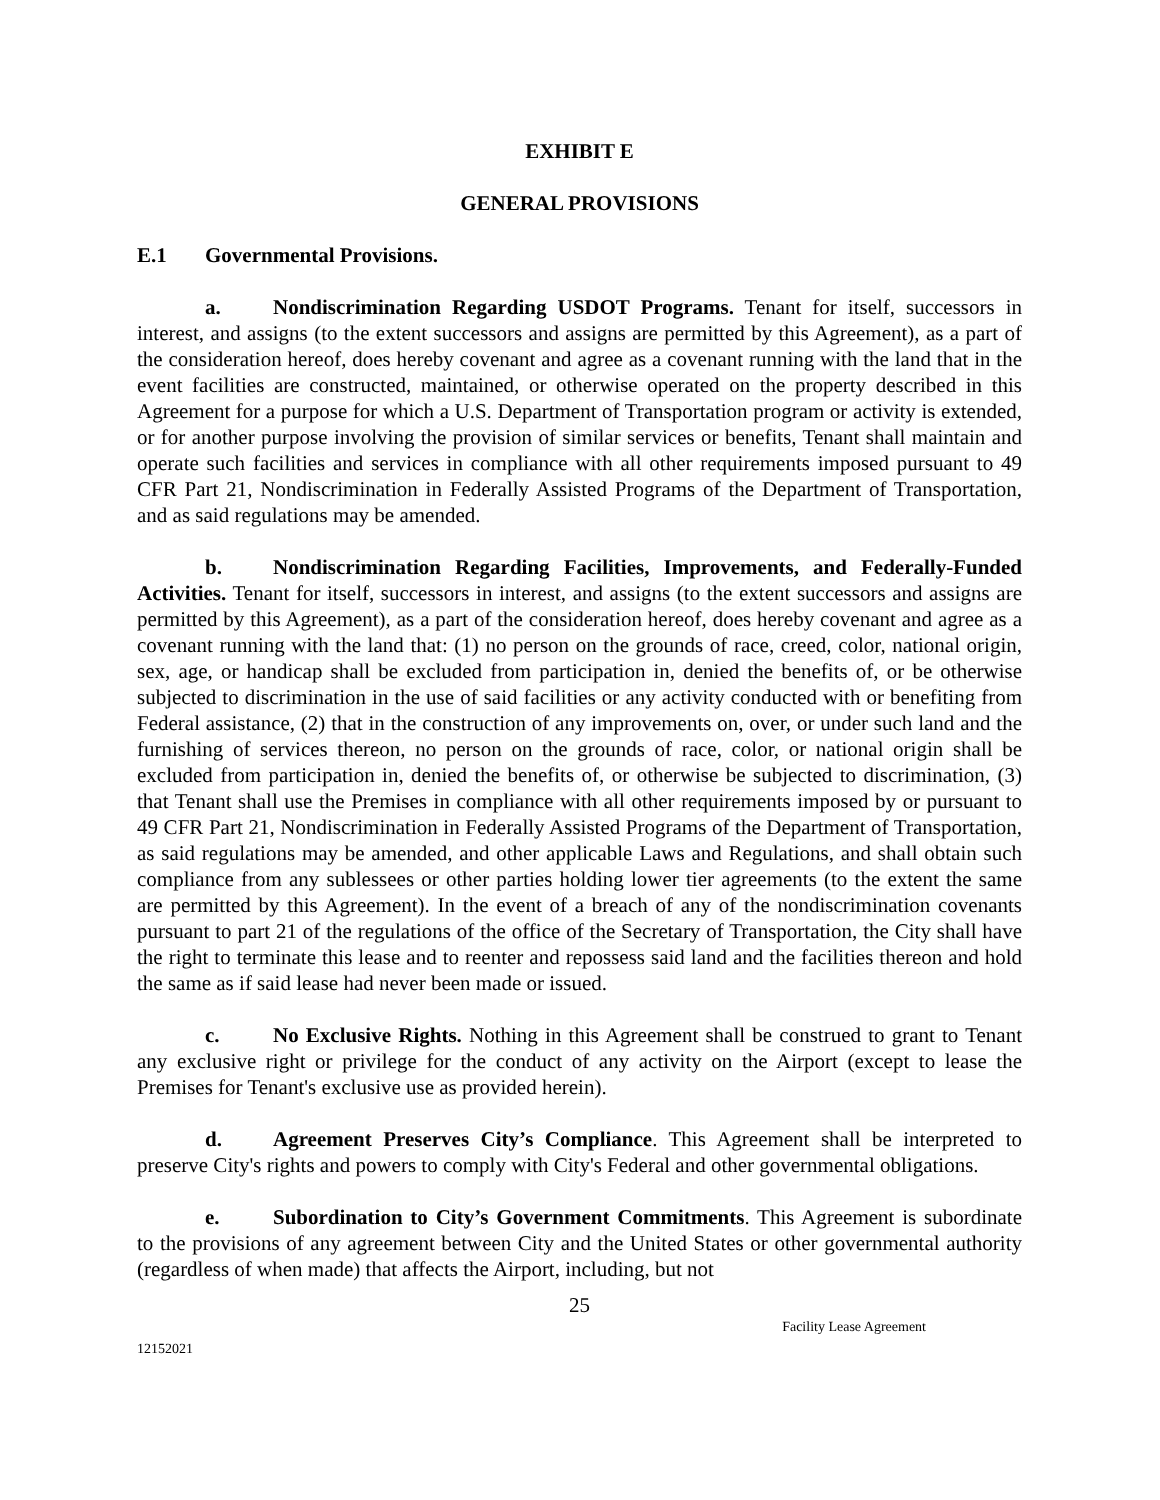EXHIBIT E
GENERAL PROVISIONS
E.1 Governmental Provisions.
a. Nondiscrimination Regarding USDOT Programs. Tenant for itself, successors in interest, and assigns (to the extent successors and assigns are permitted by this Agreement), as a part of the consideration hereof, does hereby covenant and agree as a covenant running with the land that in the event facilities are constructed, maintained, or otherwise operated on the property described in this Agreement for a purpose for which a U.S. Department of Transportation program or activity is extended, or for another purpose involving the provision of similar services or benefits, Tenant shall maintain and operate such facilities and services in compliance with all other requirements imposed pursuant to 49 CFR Part 21, Nondiscrimination in Federally Assisted Programs of the Department of Transportation, and as said regulations may be amended.
b. Nondiscrimination Regarding Facilities, Improvements, and Federally-Funded Activities. Tenant for itself, successors in interest, and assigns (to the extent successors and assigns are permitted by this Agreement), as a part of the consideration hereof, does hereby covenant and agree as a covenant running with the land that: (1) no person on the grounds of race, creed, color, national origin, sex, age, or handicap shall be excluded from participation in, denied the benefits of, or be otherwise subjected to discrimination in the use of said facilities or any activity conducted with or benefiting from Federal assistance, (2) that in the construction of any improvements on, over, or under such land and the furnishing of services thereon, no person on the grounds of race, color, or national origin shall be excluded from participation in, denied the benefits of, or otherwise be subjected to discrimination, (3) that Tenant shall use the Premises in compliance with all other requirements imposed by or pursuant to 49 CFR Part 21, Nondiscrimination in Federally Assisted Programs of the Department of Transportation, as said regulations may be amended, and other applicable Laws and Regulations, and shall obtain such compliance from any sublessees or other parties holding lower tier agreements (to the extent the same are permitted by this Agreement). In the event of a breach of any of the nondiscrimination covenants pursuant to part 21 of the regulations of the office of the Secretary of Transportation, the City shall have the right to terminate this lease and to reenter and repossess said land and the facilities thereon and hold the same as if said lease had never been made or issued.
c. No Exclusive Rights. Nothing in this Agreement shall be construed to grant to Tenant any exclusive right or privilege for the conduct of any activity on the Airport (except to lease the Premises for Tenant's exclusive use as provided herein).
d. Agreement Preserves City’s Compliance. This Agreement shall be interpreted to preserve City's rights and powers to comply with City's Federal and other governmental obligations.
e. Subordination to City’s Government Commitments. This Agreement is subordinate to the provisions of any agreement between City and the United States or other governmental authority (regardless of when made) that affects the Airport, including, but not
25
Facility Lease Agreement
12152021